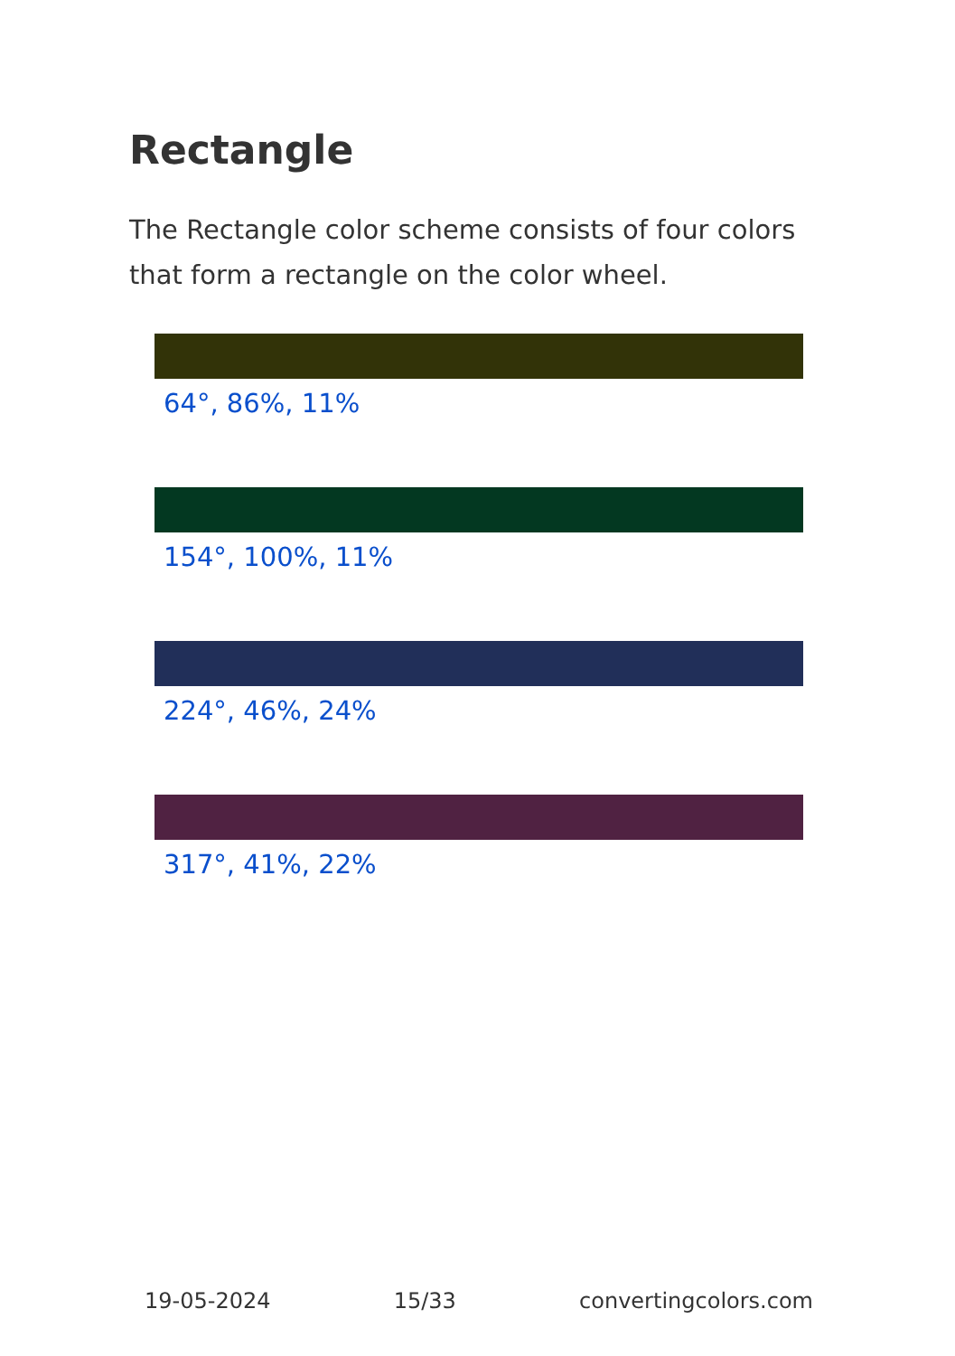Rectangle
The Rectangle color scheme consists of four colors that form a rectangle on the color wheel.
64°, 86%, 11%
154°, 100%, 11%
224°, 46%, 24%
317°, 41%, 22%
19-05-2024 15/33 convertingcolors.com